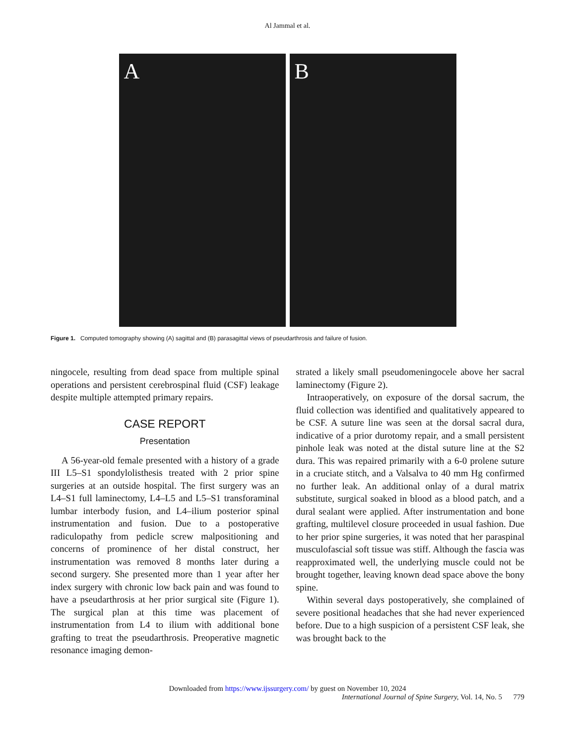Al Jammal et al.
A B
Figure 1. Computed tomography showing (A) sagittal and (B) parasagittal views of pseudarthrosis and failure of fusion.
ningocele, resulting from dead space from multiple spinal operations and persistent cerebrospinal fluid (CSF) leakage despite multiple attempted primary repairs.
CASE REPORT
Presentation
A 56-year-old female presented with a history of a grade III L5–S1 spondylolisthesis treated with 2 prior spine surgeries at an outside hospital. The first surgery was an L4–S1 full laminectomy, L4–L5 and L5–S1 transforaminal lumbar interbody fusion, and L4–ilium posterior spinal instrumentation and fusion. Due to a postoperative radiculopathy from pedicle screw malpositioning and concerns of prominence of her distal construct, her instrumentation was removed 8 months later during a second surgery. She presented more than 1 year after her index surgery with chronic low back pain and was found to have a pseudarthrosis at her prior surgical site (Figure 1). The surgical plan at this time was placement of instrumentation from L4 to ilium with additional bone grafting to treat the pseudarthrosis. Preoperative magnetic resonance imaging demon-
strated a likely small pseudomeningocele above her sacral laminectomy (Figure 2).
Intraoperatively, on exposure of the dorsal sacrum, the fluid collection was identified and qualitatively appeared to be CSF. A suture line was seen at the dorsal sacral dura, indicative of a prior durotomy repair, and a small persistent pinhole leak was noted at the distal suture line at the S2 dura. This was repaired primarily with a 6-0 prolene suture in a cruciate stitch, and a Valsalva to 40 mm Hg confirmed no further leak. An additional onlay of a dural matrix substitute, surgical soaked in blood as a blood patch, and a dural sealant were applied. After instrumentation and bone grafting, multilevel closure proceeded in usual fashion. Due to her prior spine surgeries, it was noted that her paraspinal musculofascial soft tissue was stiff. Although the fascia was reapproximated well, the underlying muscle could not be brought together, leaving known dead space above the bony spine.
Within several days postoperatively, she complained of severe positional headaches that she had never experienced before. Due to a high suspicion of a persistent CSF leak, she was brought back to the
Downloaded from https://www.ijssurgery.com/ by guest on November 10, 2024
International Journal of Spine Surgery, Vol. 14, No. 5 779